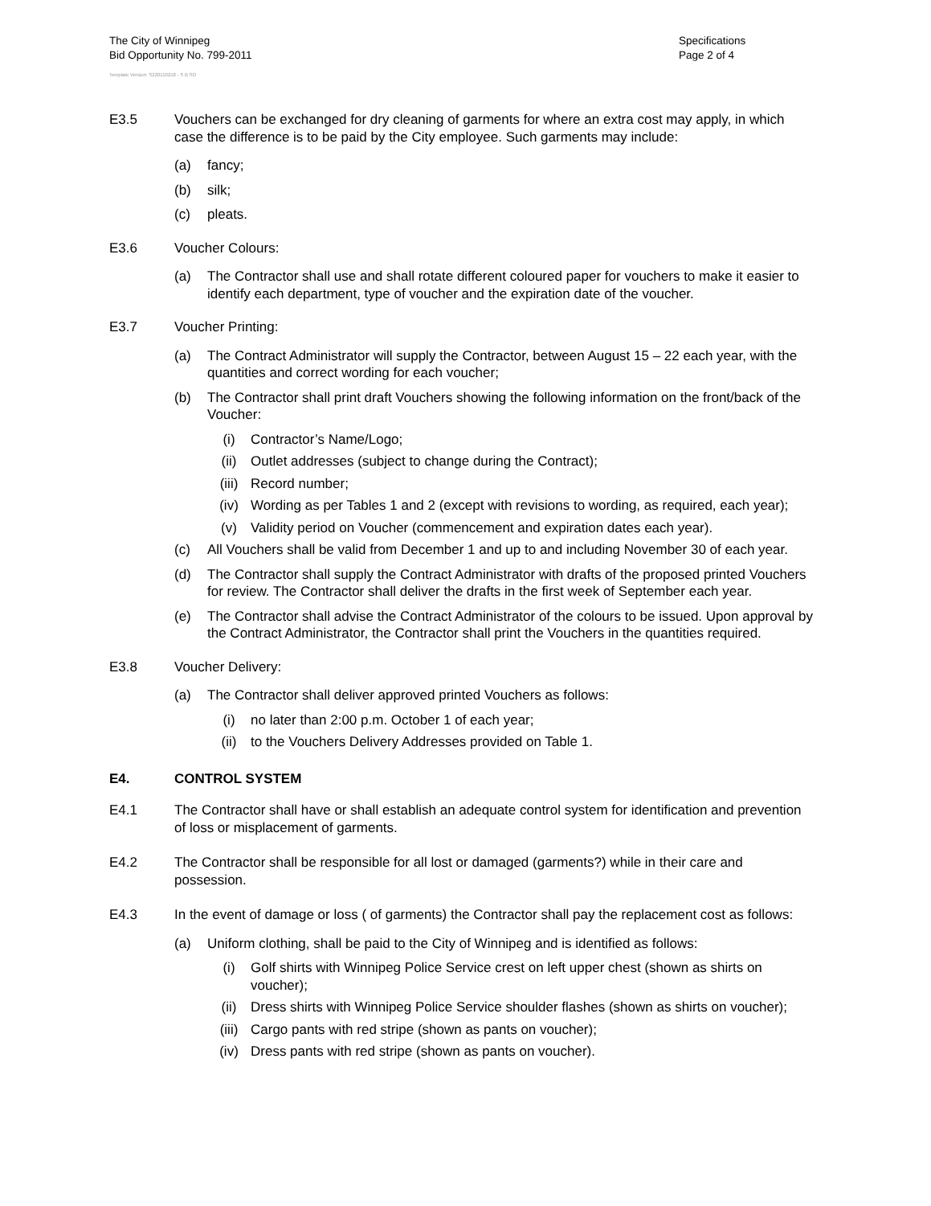The City of Winnipeg
Bid Opportunity No. 799-2011
Template Version: S220110218 - S B SO
Specifications
Page 2 of 4
E3.5 Vouchers can be exchanged for dry cleaning of garments for where an extra cost may apply, in which case the difference is to be paid by the City employee. Such garments may include:
(a) fancy;
(b) silk;
(c) pleats.
E3.6 Voucher Colours:
(a) The Contractor shall use and shall rotate different coloured paper for vouchers to make it easier to identify each department, type of voucher and the expiration date of the voucher.
E3.7 Voucher Printing:
(a) The Contract Administrator will supply the Contractor, between August 15 – 22 each year, with the quantities and correct wording for each voucher;
(b) The Contractor shall print draft Vouchers showing the following information on the front/back of the Voucher:
(i) Contractor’s Name/Logo;
(ii) Outlet addresses (subject to change during the Contract);
(iii) Record number;
(iv) Wording as per Tables 1 and 2 (except with revisions to wording, as required, each year);
(v) Validity period on Voucher (commencement and expiration dates each year).
(c) All Vouchers shall be valid from December 1 and up to and including November 30 of each year.
(d) The Contractor shall supply the Contract Administrator with drafts of the proposed printed Vouchers for review. The Contractor shall deliver the drafts in the first week of September each year.
(e) The Contractor shall advise the Contract Administrator of the colours to be issued. Upon approval by the Contract Administrator, the Contractor shall print the Vouchers in the quantities required.
E3.8 Voucher Delivery:
(a) The Contractor shall deliver approved printed Vouchers as follows:
(i) no later than 2:00 p.m. October 1 of each year;
(ii) to the Vouchers Delivery Addresses provided on Table 1.
E4. CONTROL SYSTEM
E4.1 The Contractor shall have or shall establish an adequate control system for identification and prevention of loss or misplacement of garments.
E4.2 The Contractor shall be responsible for all lost or damaged (garments?) while in their care and possession.
E4.3 In the event of damage or loss ( of garments) the Contractor shall pay the replacement cost as follows:
(a) Uniform clothing, shall be paid to the City of Winnipeg and is identified as follows:
(i) Golf shirts with Winnipeg Police Service crest on left upper chest (shown as shirts on voucher);
(ii) Dress shirts with Winnipeg Police Service shoulder flashes (shown as shirts on voucher);
(iii) Cargo pants with red stripe (shown as pants on voucher);
(iv) Dress pants with red stripe (shown as pants on voucher).